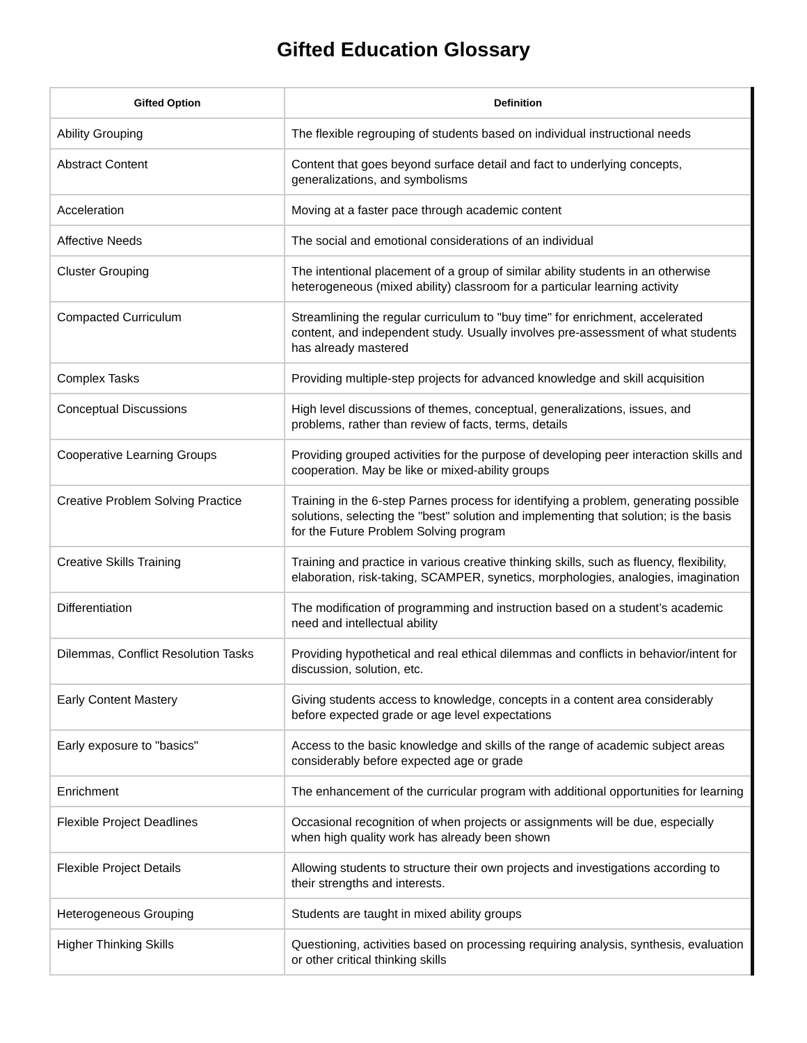Gifted Education Glossary
| Gifted Option | Definition |
| --- | --- |
| Ability Grouping | The flexible regrouping of students based on individual instructional needs |
| Abstract Content | Content that goes beyond surface detail and fact to underlying concepts, generalizations, and symbolisms |
| Acceleration | Moving at a faster pace through academic content |
| Affective Needs | The social and emotional considerations of an individual |
| Cluster Grouping | The intentional placement of a group of similar ability students in an otherwise heterogeneous (mixed ability) classroom for a particular learning activity |
| Compacted Curriculum | Streamlining the regular curriculum to "buy time" for enrichment, accelerated content, and independent study. Usually involves pre-assessment of what students has already mastered |
| Complex Tasks | Providing multiple-step projects for advanced knowledge and skill acquisition |
| Conceptual Discussions | High level discussions of themes, conceptual, generalizations, issues, and problems, rather than review of facts, terms, details |
| Cooperative Learning Groups | Providing grouped activities for the purpose of developing peer interaction skills and cooperation. May be like or mixed-ability groups |
| Creative Problem Solving Practice | Training in the 6-step Parnes process for identifying a problem, generating possible solutions, selecting the "best" solution and implementing that solution; is the basis for the Future Problem Solving program |
| Creative Skills Training | Training and practice in various creative thinking skills, such as fluency, flexibility, elaboration, risk-taking, SCAMPER, synetics, morphologies, analogies, imagination |
| Differentiation | The modification of programming and instruction based on a student’s academic need and intellectual ability |
| Dilemmas, Conflict Resolution Tasks | Providing hypothetical and real ethical dilemmas and conflicts in behavior/intent for discussion, solution, etc. |
| Early Content Mastery | Giving students access to knowledge, concepts in a content area considerably before expected grade or age level expectations |
| Early exposure to "basics" | Access to the basic knowledge and skills of the range of academic subject areas considerably before expected age or grade |
| Enrichment | The enhancement of the curricular program with additional opportunities for learning |
| Flexible Project Deadlines | Occasional recognition of when projects or assignments will be due, especially when high quality work has already been shown |
| Flexible Project Details | Allowing students to structure their own projects and investigations according to their strengths and interests. |
| Heterogeneous Grouping | Students are taught in mixed ability groups |
| Higher Thinking Skills | Questioning, activities based on processing requiring analysis, synthesis, evaluation or other critical thinking skills |